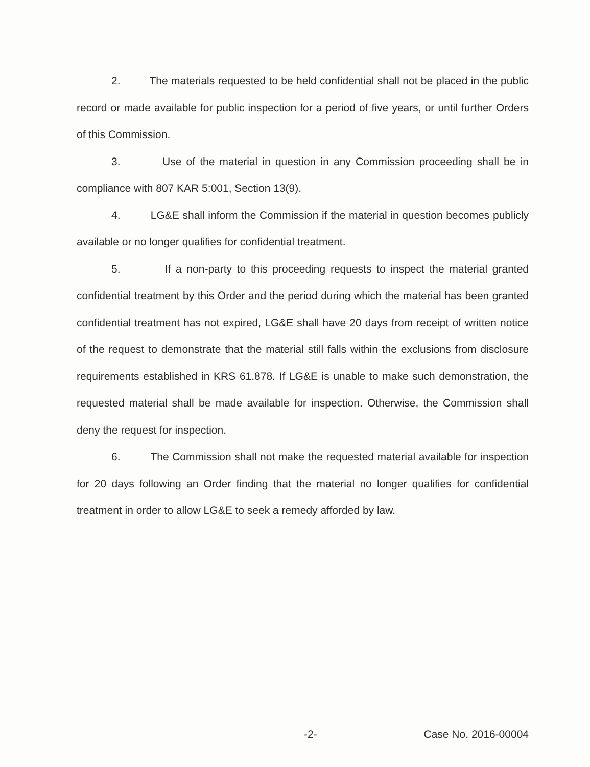2. The materials requested to be held confidential shall not be placed in the public record or made available for public inspection for a period of five years, or until further Orders of this Commission.
3. Use of the material in question in any Commission proceeding shall be in compliance with 807 KAR 5:001, Section 13(9).
4. LG&E shall inform the Commission if the material in question becomes publicly available or no longer qualifies for confidential treatment.
5. If a non-party to this proceeding requests to inspect the material granted confidential treatment by this Order and the period during which the material has been granted confidential treatment has not expired, LG&E shall have 20 days from receipt of written notice of the request to demonstrate that the material still falls within the exclusions from disclosure requirements established in KRS 61.878. If LG&E is unable to make such demonstration, the requested material shall be made available for inspection. Otherwise, the Commission shall deny the request for inspection.
6. The Commission shall not make the requested material available for inspection for 20 days following an Order finding that the material no longer qualifies for confidential treatment in order to allow LG&E to seek a remedy afforded by law.
-2- Case No. 2016-00004